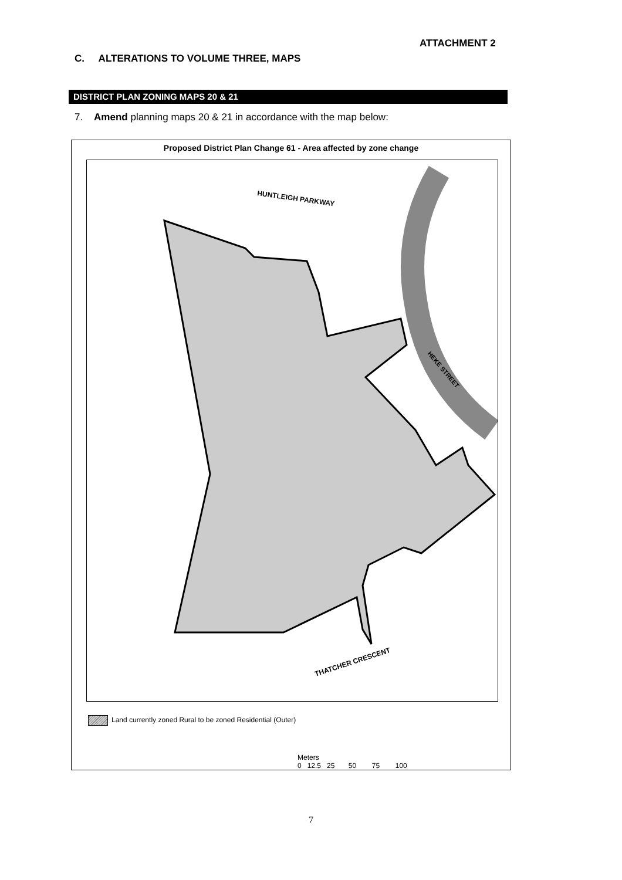ATTACHMENT 2
C. ALTERATIONS TO VOLUME THREE, MAPS
DISTRICT PLAN ZONING MAPS 20 & 21
7. Amend planning maps 20 & 21 in accordance with the map below:
Proposed District Plan Change 61 - Area affected by zone change
HUNTLEIGH PARKWAY
HEKE STREET
THATCHER CRESCENT
Land currently zoned Rural to be zoned Residential (Outer)
Meters
0 12.5 25 50 75 100
7